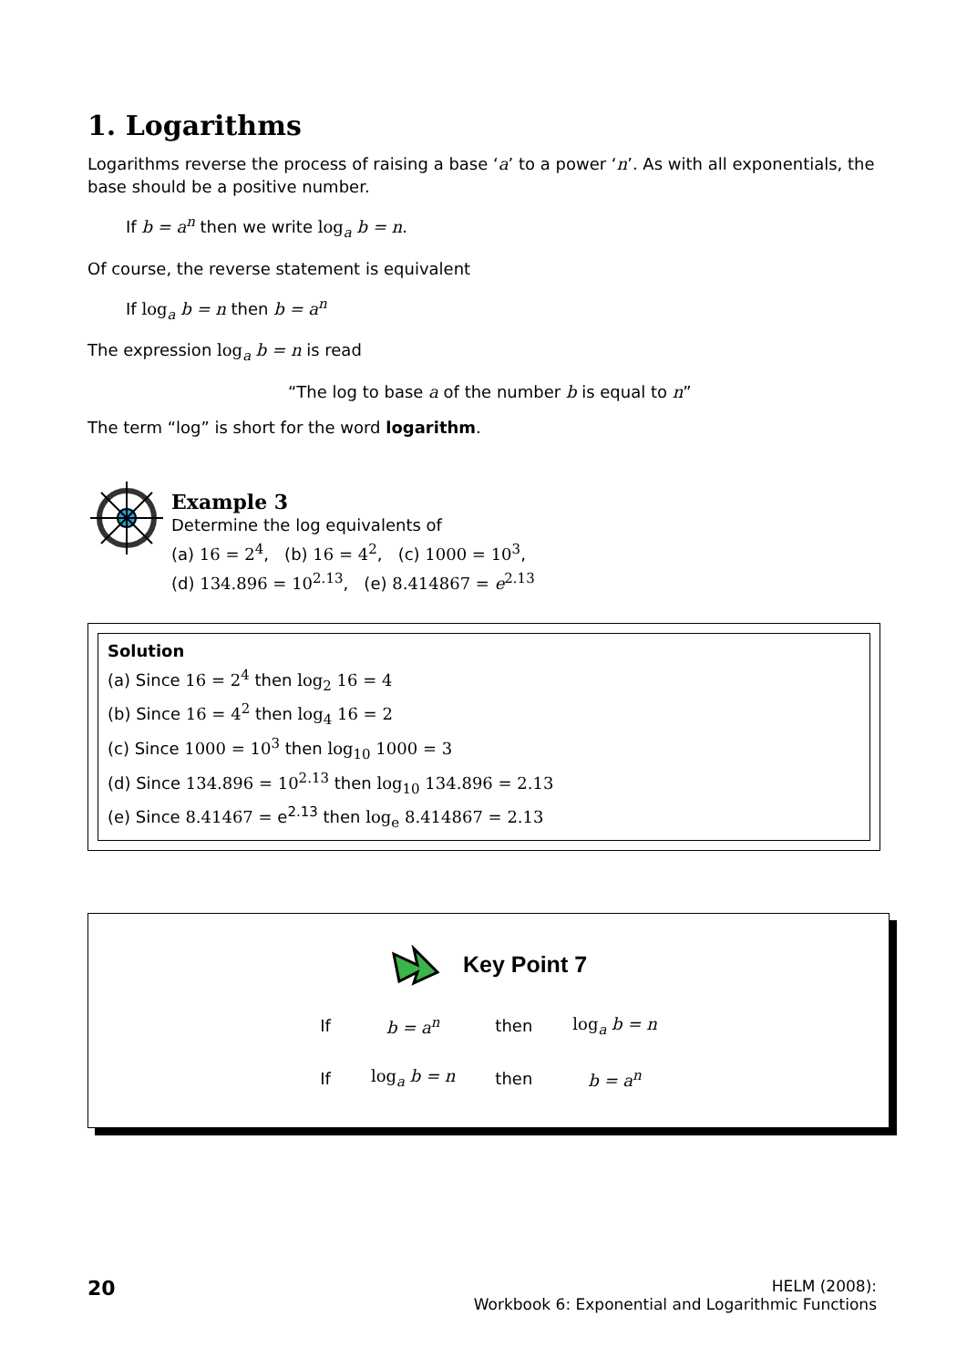1. Logarithms
Logarithms reverse the process of raising a base ‘a’ to a power ‘n’. As with all exponentials, the base should be a positive number.
If b = a<sup>n</sup> then we write log<sub>a</sub> b = n.
Of course, the reverse statement is equivalent
If log<sub>a</sub> b = n then b = a<sup>n</sup>
The expression log<sub>a</sub> b = n is read
“The log to base a of the number b is equal to n”
The term “log” is short for the word logarithm.
Example 3
Determine the log equivalents of
(a) 16 = 2<sup>4</sup>, (b) 16 = 4<sup>2</sup>, (c) 1000 = 10<sup>3</sup>,
(d) 134.896 = 10<sup>2.13</sup>, (e) 8.414867 = e<sup>2.13</sup>
Solution
(a) Since 16 = 2<sup>4</sup> then log<sub>2</sub> 16 = 4
(b) Since 16 = 4<sup>2</sup> then log<sub>4</sub> 16 = 2
(c) Since 1000 = 10<sup>3</sup> then log<sub>10</sub> 1000 = 3
(d) Since 134.896 = 10<sup>2.13</sup> then log<sub>10</sub> 134.896 = 2.13
(e) Since 8.41467 = e<sup>2.13</sup> then log<sub>e</sub> 8.414867 = 2.13
Key Point 7
| If | b = a<sup>n</sup> | then | log<sub>a</sub> b = n |
| If | log<sub>a</sub> b = n | then | b = a<sup>n</sup> |
20
HELM (2008):
Workbook 6: Exponential and Logarithmic Functions